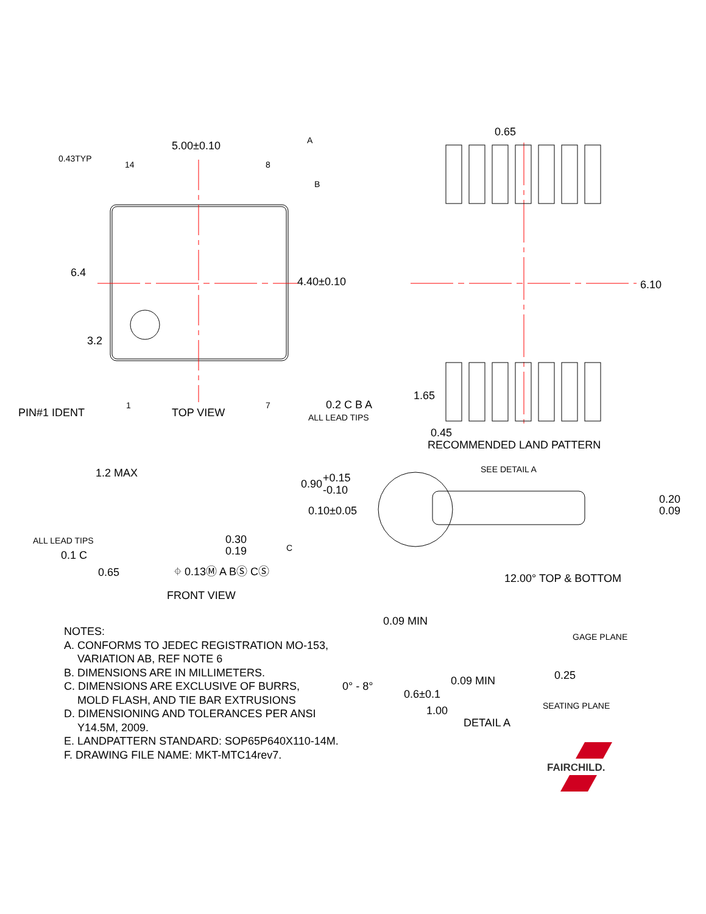5.00±0.10
0.43TYP
14
8
A
B
6.4
4.40±0.10
3.2
PIN#1 IDENT
1
TOP VIEW
7
0.2 C B A
ALL LEAD TIPS
0.65
6.10
1.65
0.45
RECOMMENDED LAND PATTERN
1.2 MAX
0.90
+0.15
-0.10
0.10±0.05
ALL LEAD TIPS
0.1 C
0.30
0.19
C
0.65
⌖ 0.13Ⓜ A BⓈ CⓈ
FRONT VIEW
SEE DETAIL A
0.20
0.09
12.00° TOP & BOTTOM
0.09 MIN
GAGE PLANE
0.25
0.09 MIN
0° - 8°
0.6±0.1
SEATING PLANE
1.00
DETAIL A
FAIRCHILD.
NOTES:
A. CONFORMS TO JEDEC REGISTRATION MO-153,
VARIATION AB, REF NOTE 6
B. DIMENSIONS ARE IN MILLIMETERS.
C. DIMENSIONS ARE EXCLUSIVE OF BURRS,
MOLD FLASH, AND TIE BAR EXTRUSIONS
D. DIMENSIONING AND TOLERANCES PER ANSI
Y14.5M, 2009.
E. LANDPATTERN STANDARD: SOP65P640X110-14M.
F. DRAWING FILE NAME: MKT-MTC14rev7.